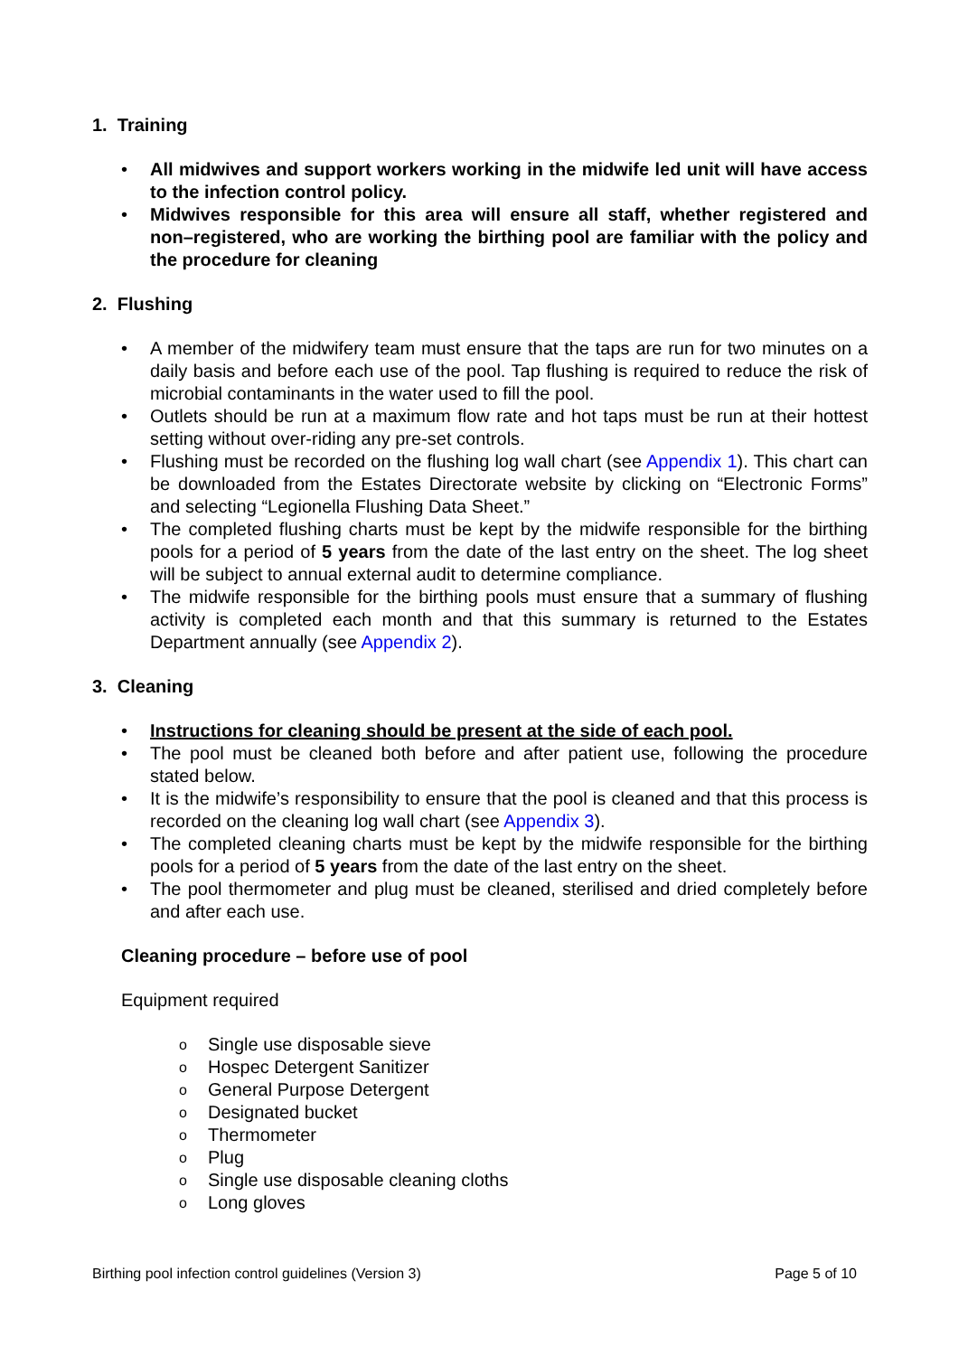1. Training
• All midwives and support workers working in the midwife led unit will have access to the infection control policy.
• Midwives responsible for this area will ensure all staff, whether registered and non–registered, who are working the birthing pool are familiar with the policy and the procedure for cleaning
2. Flushing
• A member of the midwifery team must ensure that the taps are run for two minutes on a daily basis and before each use of the pool. Tap flushing is required to reduce the risk of microbial contaminants in the water used to fill the pool.
• Outlets should be run at a maximum flow rate and hot taps must be run at their hottest setting without over-riding any pre-set controls.
• Flushing must be recorded on the flushing log wall chart (see Appendix 1). This chart can be downloaded from the Estates Directorate website by clicking on “Electronic Forms” and selecting “Legionella Flushing Data Sheet.”
• The completed flushing charts must be kept by the midwife responsible for the birthing pools for a period of 5 years from the date of the last entry on the sheet. The log sheet will be subject to annual external audit to determine compliance.
• The midwife responsible for the birthing pools must ensure that a summary of flushing activity is completed each month and that this summary is returned to the Estates Department annually (see Appendix 2).
3. Cleaning
• Instructions for cleaning should be present at the side of each pool.
• The pool must be cleaned both before and after patient use, following the procedure stated below.
• It is the midwife’s responsibility to ensure that the pool is cleaned and that this process is recorded on the cleaning log wall chart (see Appendix 3).
• The completed cleaning charts must be kept by the midwife responsible for the birthing pools for a period of 5 years from the date of the last entry on the sheet.
• The pool thermometer and plug must be cleaned, sterilised and dried completely before and after each use.
Cleaning procedure – before use of pool
Equipment required
o Single use disposable sieve
o Hospec Detergent Sanitizer
o General Purpose Detergent
o Designated bucket
o Thermometer
o Plug
o Single use disposable cleaning cloths
o Long gloves
Birthing pool infection control guidelines (Version 3) Page 5 of 10